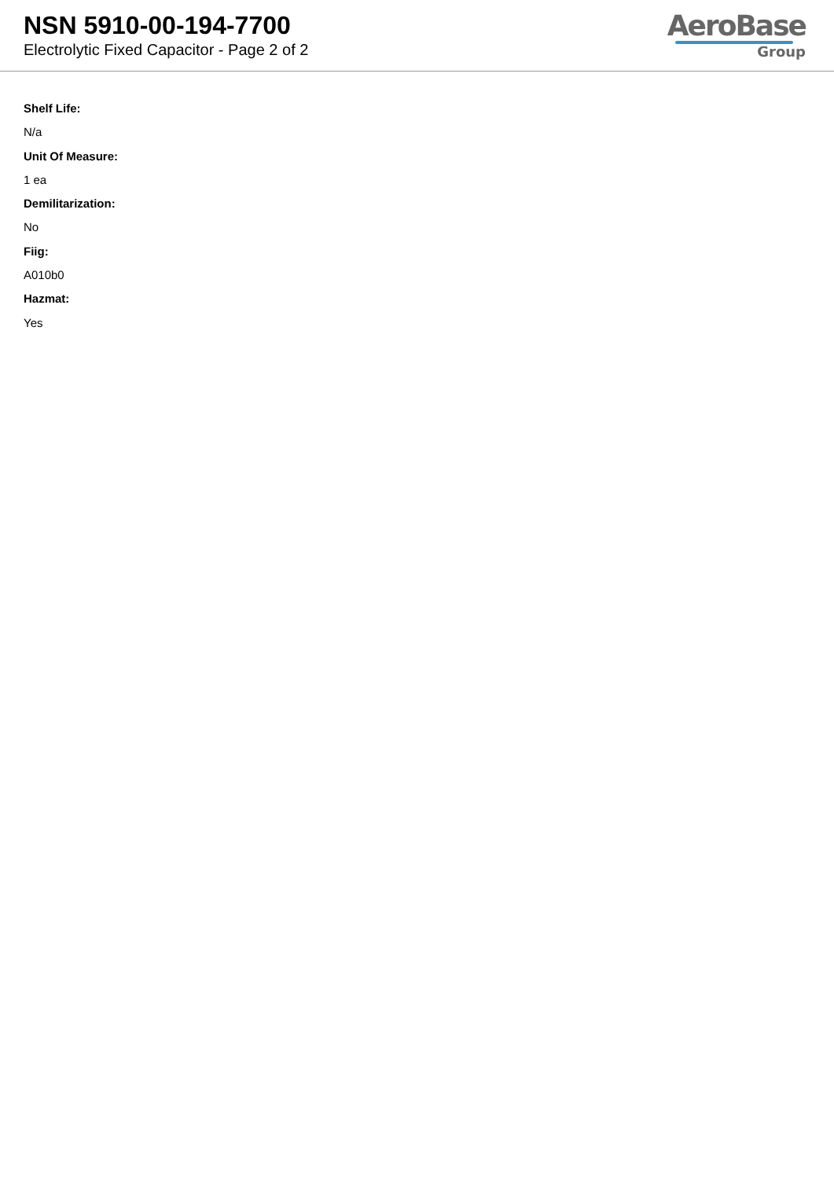NSN 5910-00-194-7700
Electrolytic Fixed Capacitor - Page 2 of 2
AeroBase
Group
Shelf Life:
N/a
Unit Of Measure:
1 ea
Demilitarization:
No
Fiig:
A010b0
Hazmat:
Yes